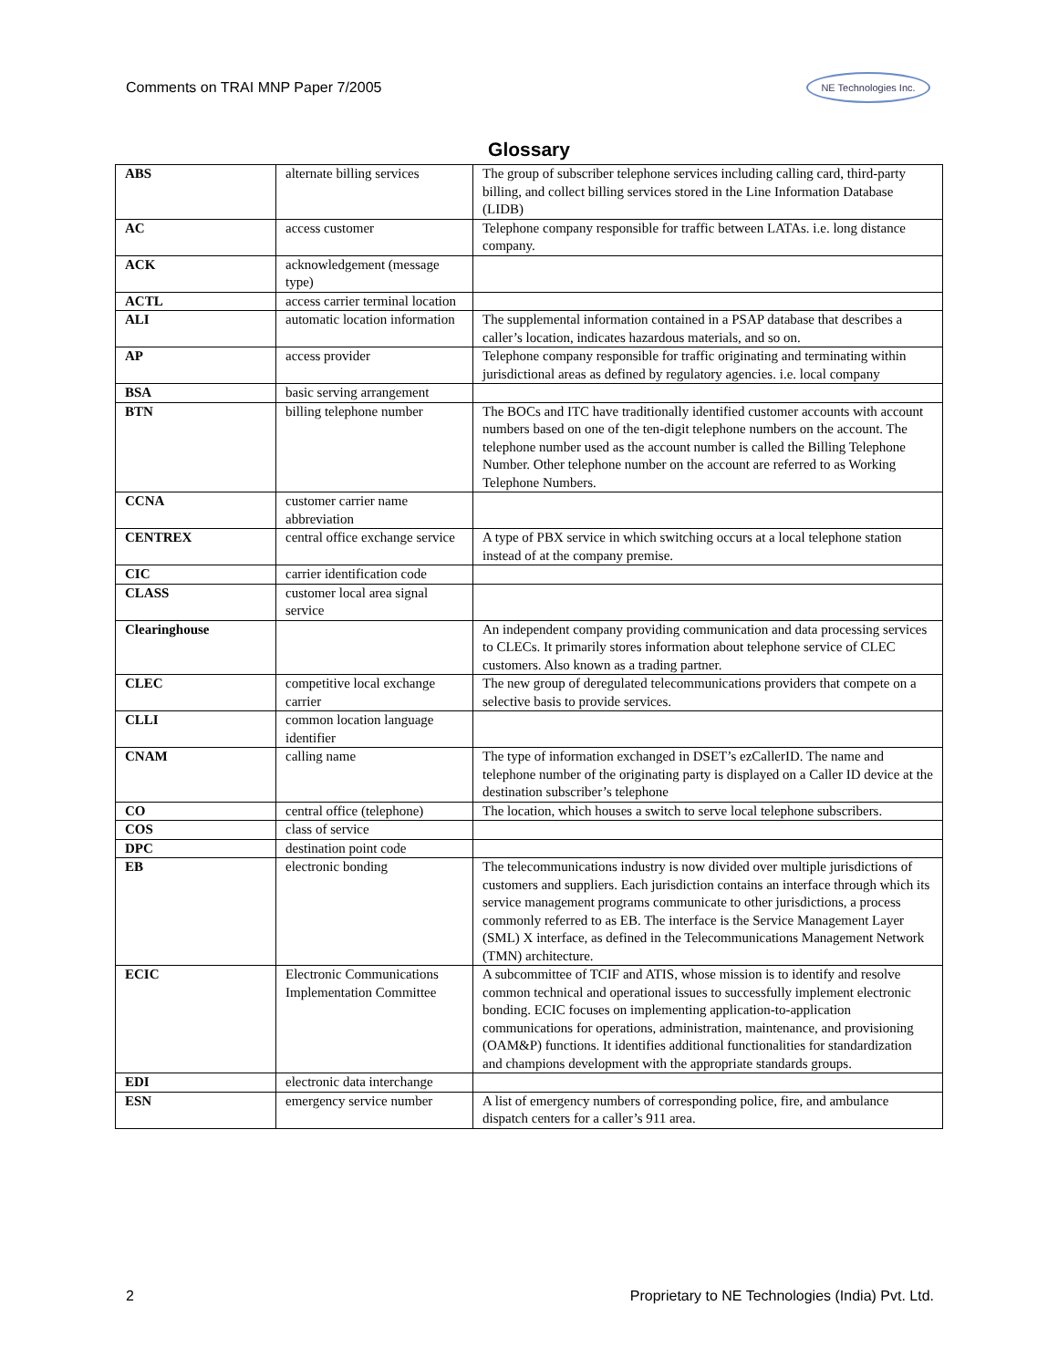Comments on TRAI MNP Paper 7/2005
NE Technologies Inc.
Glossary
| ABS | alternate billing services | The group of subscriber telephone services including calling card, third-party billing, and collect billing services stored in the Line Information Database (LIDB) |
| AC | access customer | Telephone company responsible for traffic between LATAs. i.e. long distance company. |
| ACK | acknowledgement (message type) | |
| ACTL | access carrier terminal location | |
| ALI | automatic location information | The supplemental information contained in a PSAP database that describes a caller’s location, indicates hazardous materials, and so on. |
| AP | access provider | Telephone company responsible for traffic originating and terminating within jurisdictional areas as defined by regulatory agencies. i.e. local company |
| BSA | basic serving arrangement | |
| BTN | billing telephone number | The BOCs and ITC have traditionally identified customer accounts with account numbers based on one of the ten-digit telephone numbers on the account. The telephone number used as the account number is called the Billing Telephone Number. Other telephone number on the account are referred to as Working Telephone Numbers. |
| CCNA | customer carrier name abbreviation | |
| CENTREX | central office exchange service | A type of PBX service in which switching occurs at a local telephone station instead of at the company premise. |
| CIC | carrier identification code | |
| CLASS | customer local area signal service | |
| Clearinghouse | | An independent company providing communication and data processing services to CLECs. It primarily stores information about telephone service of CLEC customers. Also known as a trading partner. |
| CLEC | competitive local exchange carrier | The new group of deregulated telecommunications providers that compete on a selective basis to provide services. |
| CLLI | common location language identifier | |
| CNAM | calling name | The type of information exchanged in DSET’s ezCallerID. The name and telephone number of the originating party is displayed on a Caller ID device at the destination subscriber’s telephone |
| CO | central office (telephone) | The location, which houses a switch to serve local telephone subscribers. |
| COS | class of service | |
| DPC | destination point code | |
| EB | electronic bonding | The telecommunications industry is now divided over multiple jurisdictions of customers and suppliers. Each jurisdiction contains an interface through which its service management programs communicate to other jurisdictions, a process commonly referred to as EB. The interface is the Service Management Layer (SML) X interface, as defined in the Telecommunications Management Network (TMN) architecture. |
| ECIC | Electronic Communications Implementation Committee | A subcommittee of TCIF and ATIS, whose mission is to identify and resolve common technical and operational issues to successfully implement electronic bonding. ECIC focuses on implementing application-to-application communications for operations, administration, maintenance, and provisioning (OAM&P) functions. It identifies additional functionalities for standardization and champions development with the appropriate standards groups. |
| EDI | electronic data interchange | |
| ESN | emergency service number | A list of emergency numbers of corresponding police, fire, and ambulance dispatch centers for a caller’s 911 area. |
2 Proprietary to NE Technologies (India) Pvt. Ltd.